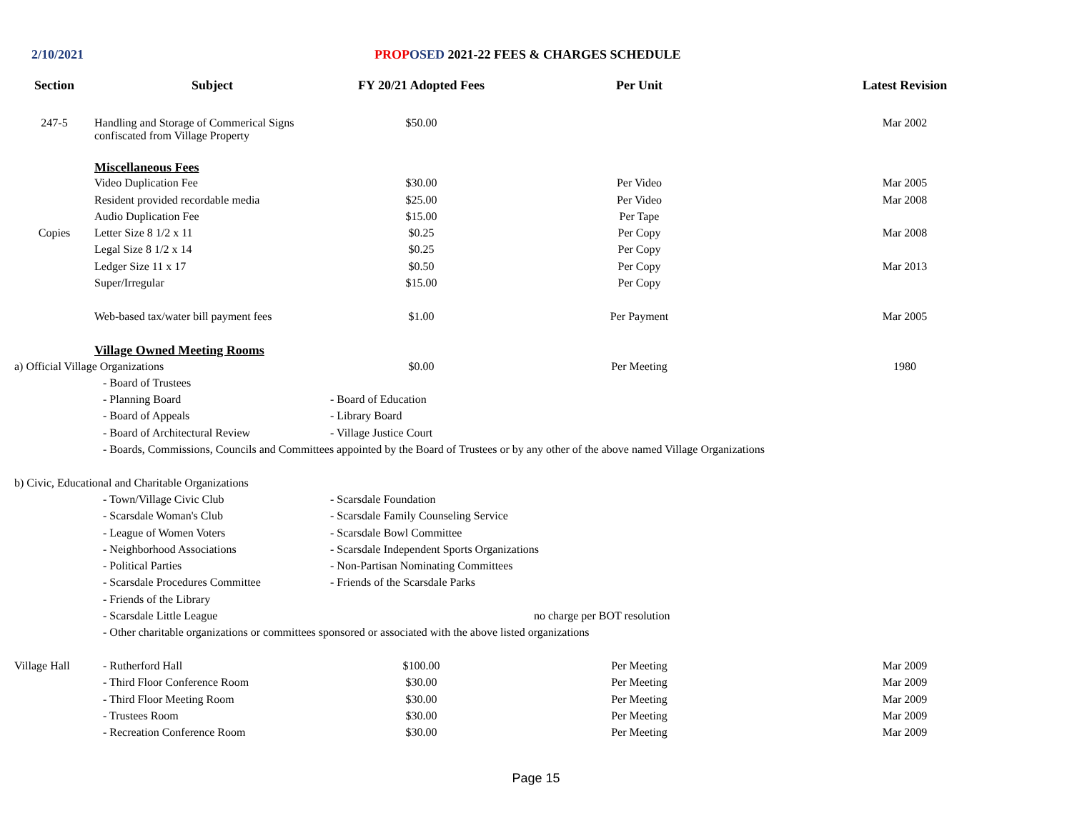2/10/2021 PROP OSED 2021-22 FEES & CHARGES SCHEDULE
| Section | Subject | FY 20/21 Adopted Fees | Per Unit | Latest Revision |
| --- | --- | --- | --- | --- |
| 247-5 | Handling and Storage of Commerical Signs confiscated from Village Property | $50.00 | | Mar 2002 |
| | Miscellaneous Fees | | | |
| | Video Duplication Fee | $30.00 | Per Video | Mar 2005 |
| | Resident provided recordable media | $25.00 | Per Video | Mar 2008 |
| | Audio Duplication Fee | $15.00 | Per Tape | |
| Copies | Letter Size 8 1/2 x 11 | $0.25 | Per Copy | Mar 2008 |
| | Legal Size 8 1/2 x 14 | $0.25 | Per Copy | |
| | Ledger Size 11 x 17 | $0.50 | Per Copy | Mar 2013 |
| | Super/Irregular | $15.00 | Per Copy | |
| | Web-based tax/water bill payment fees | $1.00 | Per Payment | Mar 2005 |
| | Village Owned Meeting Rooms | | | |
| a) Official Village Organizations | | $0.00 | Per Meeting | 1980 |
| | - Board of Trustees | | | |
| | - Planning Board | - Board of Education | | |
| | - Board of Appeals | - Library Board | | |
| | - Board of Architectural Review | - Village Justice Court | | |
| | - Boards, Commissions, Councils and Committees appointed by the Board of Trustees or by any other of the above named Village Organizations | | | |
| b) Civic, Educational and Charitable Organizations | | | | |
| | - Town/Village Civic Club | - Scarsdale Foundation | | |
| | - Scarsdale Woman's Club | - Scarsdale Family Counseling Service | | |
| | - League of Women Voters | - Scarsdale Bowl Committee | | |
| | - Neighborhood Associations | - Scarsdale Independent Sports Organizations | | |
| | - Political Parties | - Non-Partisan Nominating Committees | | |
| | - Scarsdale Procedures Committee | - Friends of the Scarsdale Parks | | |
| | - Friends of the Library | | | |
| | - Scarsdale Little League | | no charge per BOT resolution | |
| | - Other charitable organizations or committees sponsored or associated with the above listed organizations | | | |
| Village Hall | - Rutherford Hall | $100.00 | Per Meeting | Mar 2009 |
| | - Third Floor Conference Room | $30.00 | Per Meeting | Mar 2009 |
| | - Third Floor Meeting Room | $30.00 | Per Meeting | Mar 2009 |
| | - Trustees Room | $30.00 | Per Meeting | Mar 2009 |
| | - Recreation Conference Room | $30.00 | Per Meeting | Mar 2009 |
Page 15